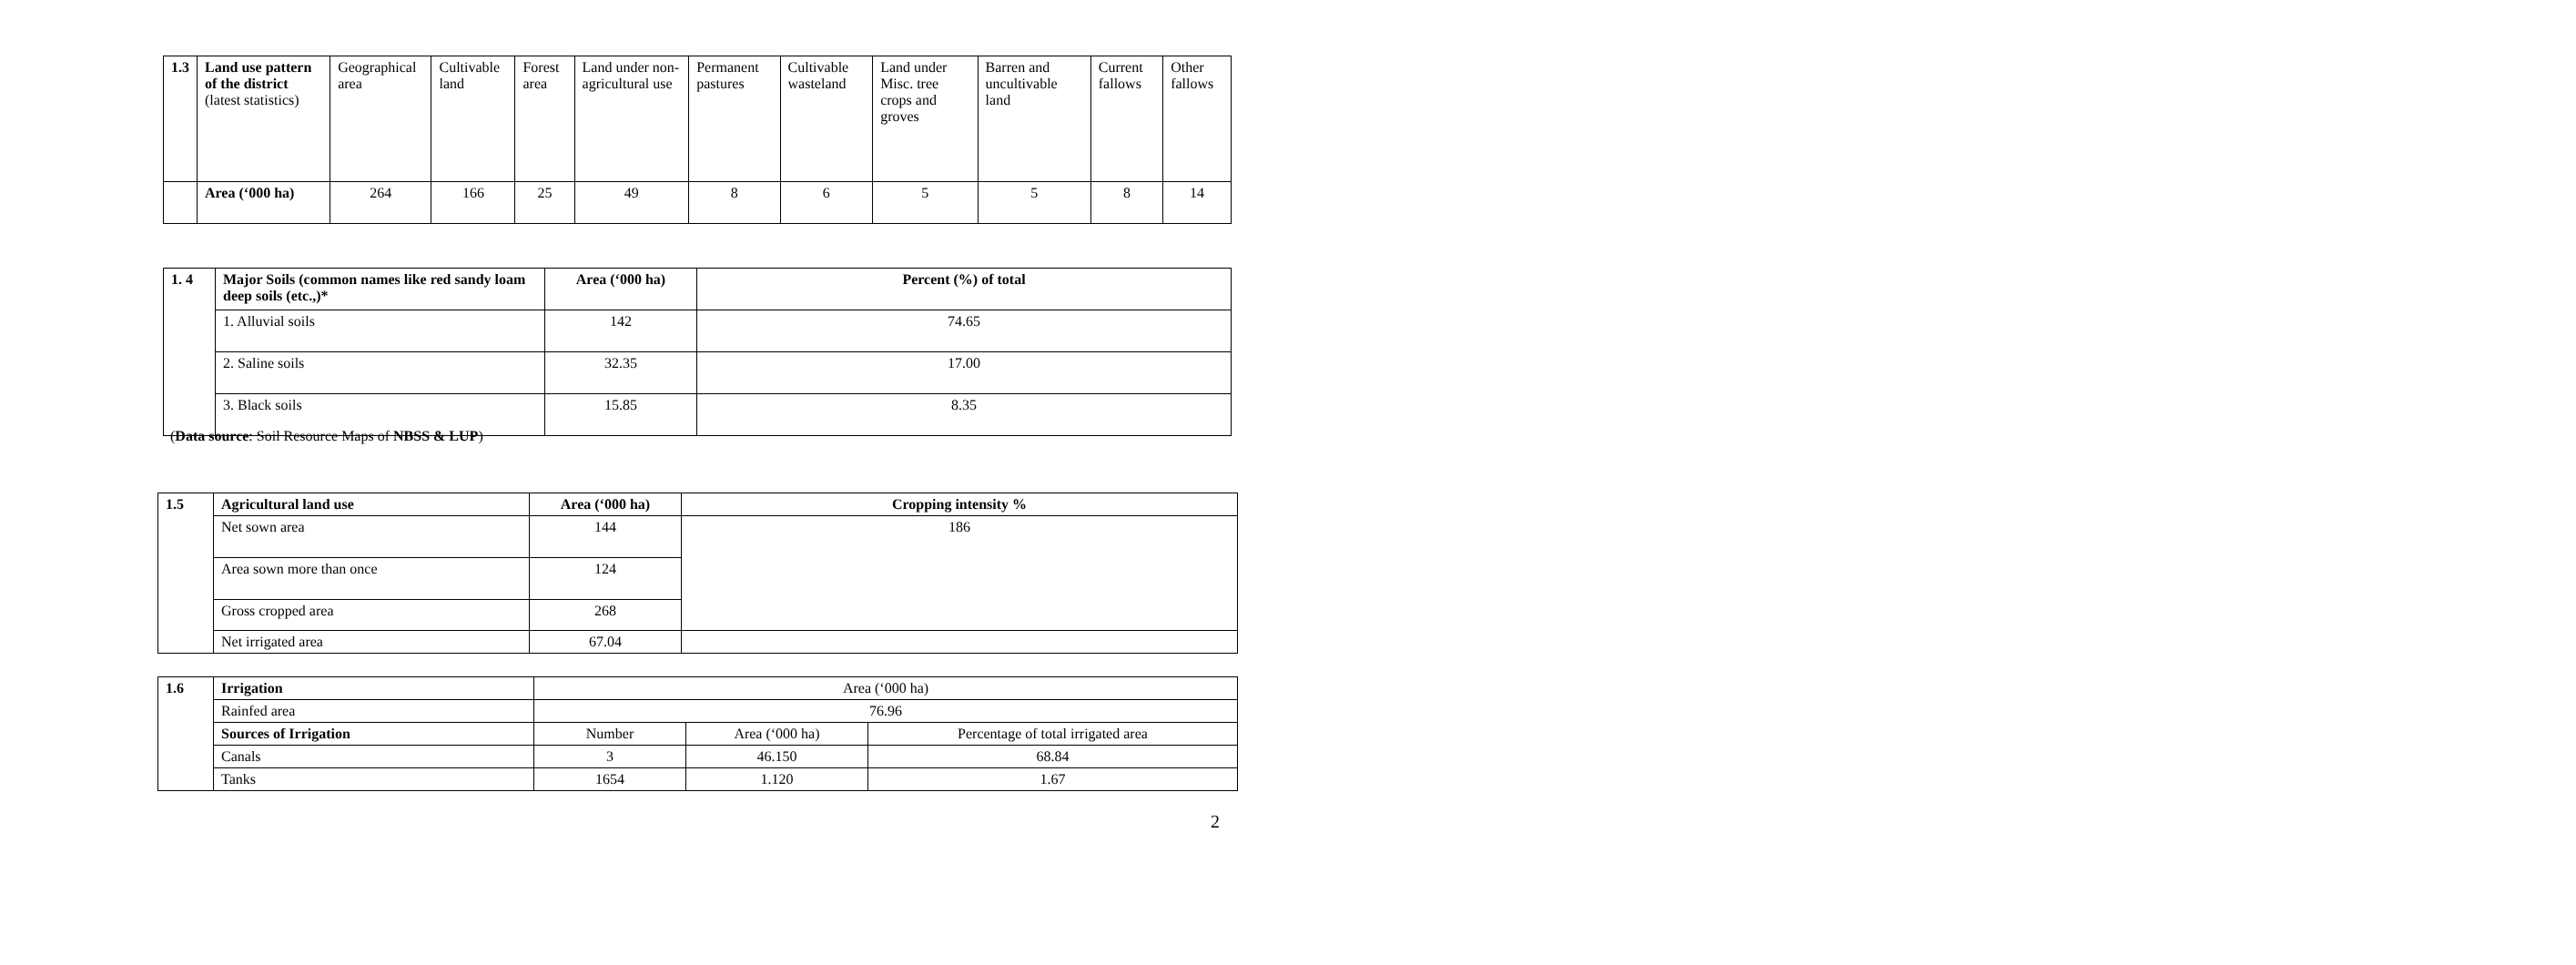| 1.3 | Land use pattern of the district (latest statistics) | Geographical area | Cultivable land | Forest area | Land under non-agricultural use | Permanent pastures | Cultivable wasteland | Land under Misc. tree crops and groves | Barren and uncultivable land | Current fallows | Other fallows |
| | Area (‘000 ha) | 264 | 166 | 25 | 49 | 8 | 6 | 5 | 5 | 8 | 14 |
| 1. 4 | Major Soils (common names like red sandy loam deep soils (etc.,)* | Area (‘000 ha) | Percent (%) of total |
| | 1. Alluvial soils | 142 | 74.65 |
| | 2. Saline soils | 32.35 | 17.00 |
| | 3. Black soils | 15.85 | 8.35 |
(Data source: Soil Resource Maps of NBSS & LUP)
| 1.5 | Agricultural land use | Area (‘000 ha) | Cropping intensity % |
| | Net sown area | 144 | 186 |
| | Area sown more than once | 124 | |
| | Gross cropped area | 268 | |
| | Net irrigated area | 67.04 | |
| 1.6 | Irrigation | Area (‘000 ha) | | |
| | Rainfed area | 76.96 | | |
| | Sources of Irrigation | Number | Area (‘000 ha) | Percentage of total irrigated area |
| | Canals | 3 | 46.150 | 68.84 |
| | Tanks | 1654 | 1.120 | 1.67 |
2